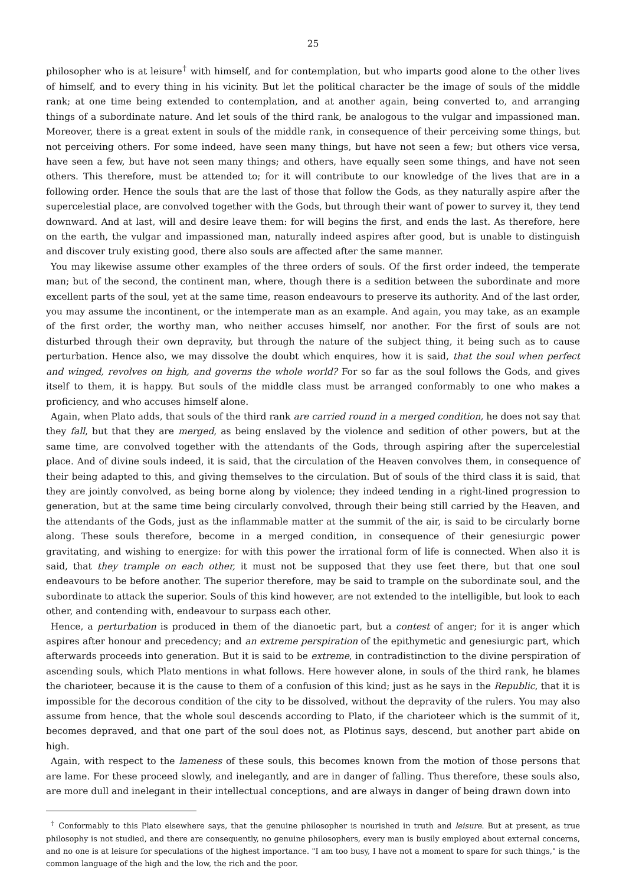25
philosopher who is at leisure<sup>†</sup> with himself, and for contemplation, but who imparts good alone to the other lives of himself, and to every thing in his vicinity. But let the political character be the image of souls of the middle rank; at one time being extended to contemplation, and at another again, being converted to, and arranging things of a subordinate nature. And let souls of the third rank, be analogous to the vulgar and impassioned man. Moreover, there is a great extent in souls of the middle rank, in consequence of their perceiving some things, but not perceiving others. For some indeed, have seen many things, but have not seen a few; but others vice versa, have seen a few, but have not seen many things; and others, have equally seen some things, and have not seen others. This therefore, must be attended to; for it will contribute to our knowledge of the lives that are in a following order. Hence the souls that are the last of those that follow the Gods, as they naturally aspire after the supercelestial place, are convolved together with the Gods, but through their want of power to survey it, they tend downward. And at last, will and desire leave them: for will begins the first, and ends the last. As therefore, here on the earth, the vulgar and impassioned man, naturally indeed aspires after good, but is unable to distinguish and discover truly existing good, there also souls are affected after the same manner.
You may likewise assume other examples of the three orders of souls. Of the first order indeed, the temperate man; but of the second, the continent man, where, though there is a sedition between the subordinate and more excellent parts of the soul, yet at the same time, reason endeavours to preserve its authority. And of the last order, you may assume the incontinent, or the intemperate man as an example. And again, you may take, as an example of the first order, the worthy man, who neither accuses himself, nor another. For the first of souls are not disturbed through their own depravity, but through the nature of the subject thing, it being such as to cause perturbation. Hence also, we may dissolve the doubt which enquires, how it is said, that the soul when perfect and winged, revolves on high, and governs the whole world? For so far as the soul follows the Gods, and gives itself to them, it is happy. But souls of the middle class must be arranged conformably to one who makes a proficiency, and who accuses himself alone.
Again, when Plato adds, that souls of the third rank are carried round in a merged condition, he does not say that they fall, but that they are merged, as being enslaved by the violence and sedition of other powers, but at the same time, are convolved together with the attendants of the Gods, through aspiring after the supercelestial place. And of divine souls indeed, it is said, that the circulation of the Heaven convolves them, in consequence of their being adapted to this, and giving themselves to the circulation. But of souls of the third class it is said, that they are jointly convolved, as being borne along by violence; they indeed tending in a right-lined progression to generation, but at the same time being circularly convolved, through their being still carried by the Heaven, and the attendants of the Gods, just as the inflammable matter at the summit of the air, is said to be circularly borne along. These souls therefore, become in a merged condition, in consequence of their genesiurgic power gravitating, and wishing to energize: for with this power the irrational form of life is connected. When also it is said, that they trample on each other, it must not be supposed that they use feet there, but that one soul endeavours to be before another. The superior therefore, may be said to trample on the subordinate soul, and the subordinate to attack the superior. Souls of this kind however, are not extended to the intelligible, but look to each other, and contending with, endeavour to surpass each other.
Hence, a perturbation is produced in them of the dianoetic part, but a contest of anger; for it is anger which aspires after honour and precedency; and an extreme perspiration of the epithymetic and genesiurgic part, which afterwards proceeds into generation. But it is said to be extreme, in contradistinction to the divine perspiration of ascending souls, which Plato mentions in what follows. Here however alone, in souls of the third rank, he blames the charioteer, because it is the cause to them of a confusion of this kind; just as he says in the Republic, that it is impossible for the decorous condition of the city to be dissolved, without the depravity of the rulers. You may also assume from hence, that the whole soul descends according to Plato, if the charioteer which is the summit of it, becomes depraved, and that one part of the soul does not, as Plotinus says, descend, but another part abide on high.
Again, with respect to the lameness of these souls, this becomes known from the motion of those persons that are lame. For these proceed slowly, and inelegantly, and are in danger of falling. Thus therefore, these souls also, are more dull and inelegant in their intellectual conceptions, and are always in danger of being drawn down into
<sup>†</sup> Conformably to this Plato elsewhere says, that the genuine philosopher is nourished in truth and leisure. But at present, as true philosophy is not studied, and there are consequently, no genuine philosophers, every man is busily employed about external concerns, and no one is at leisure for speculations of the highest importance. "I am too busy, I have not a moment to spare for such things," is the common language of the high and the low, the rich and the poor.